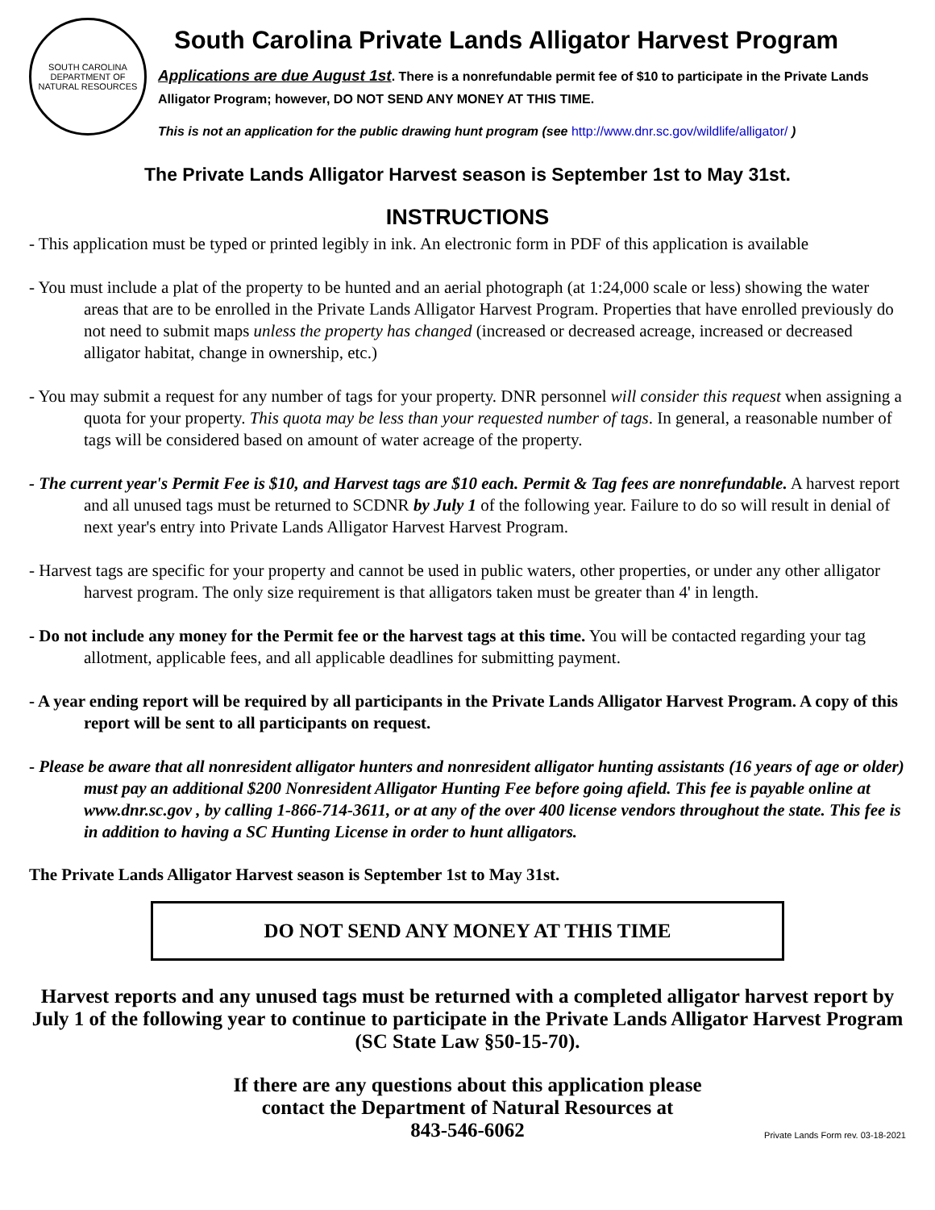SOUTH CAROLINA
DEPARTMENT OF NATURAL RESOURCES
South Carolina Private Lands Alligator Harvest Program
Applications are due August 1st. There is a nonrefundable permit fee of $10 to participate in the Private Lands Alligator Program; however, DO NOT SEND ANY MONEY AT THIS TIME.
This is not an application for the public drawing hunt program (see http://www.dnr.sc.gov/wildlife/alligator/ )
The Private Lands Alligator Harvest season is September 1st to May 31st.
INSTRUCTIONS
- This application must be typed or printed legibly in ink. An electronic form in PDF of this application is available
- You must include a plat of the property to be hunted and an aerial photograph (at 1:24,000 scale or less) showing the water areas that are to be enrolled in the Private Lands Alligator Harvest Program. Properties that have enrolled previously do not need to submit maps unless the property has changed (increased or decreased acreage, increased or decreased alligator habitat, change in ownership, etc.)
- You may submit a request for any number of tags for your property. DNR personnel will consider this request when assigning a quota for your property. This quota may be less than your requested number of tags. In general, a reasonable number of tags will be considered based on amount of water acreage of the property.
- The current year's Permit Fee is $10, and Harvest tags are $10 each. Permit & Tag fees are nonrefundable. A harvest report and all unused tags must be returned to SCDNR by July 1 of the following year. Failure to do so will result in denial of next year's entry into Private Lands Alligator Harvest Harvest Program.
- Harvest tags are specific for your property and cannot be used in public waters, other properties, or under any other alligator harvest program. The only size requirement is that alligators taken must be greater than 4' in length.
- Do not include any money for the Permit fee or the harvest tags at this time. You will be contacted regarding your tag allotment, applicable fees, and all applicable deadlines for submitting payment.
- A year ending report will be required by all participants in the Private Lands Alligator Harvest Program. A copy of this report will be sent to all participants on request.
- Please be aware that all nonresident alligator hunters and nonresident alligator hunting assistants (16 years of age or older) must pay an additional $200 Nonresident Alligator Hunting Fee before going afield. This fee is payable online at www.dnr.sc.gov , by calling 1-866-714-3611, or at any of the over 400 license vendors throughout the state. This fee is in addition to having a SC Hunting License in order to hunt alligators.
The Private Lands Alligator Harvest season is September 1st to May 31st.
DO NOT SEND ANY MONEY AT THIS TIME
Harvest reports and any unused tags must be returned with a completed alligator harvest report by July 1 of the following year to continue to participate in the Private Lands Alligator Harvest Program (SC State Law §50-15-70).
If there are any questions about this application please
contact the Department of Natural Resources at
843-546-6062
Private Lands Form rev. 03-18-2021